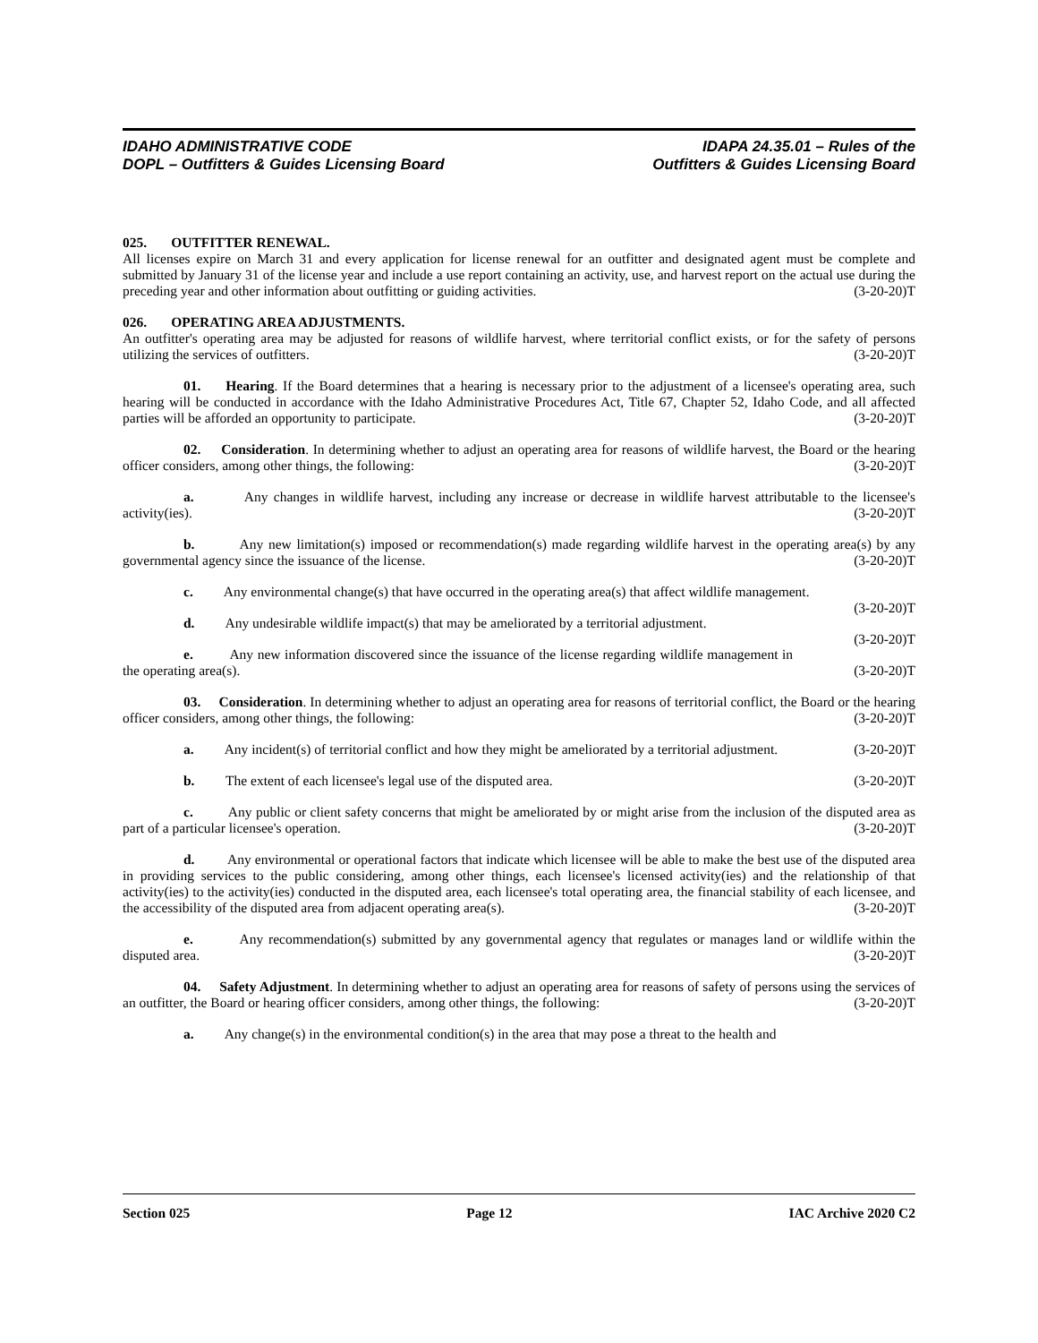IDAHO ADMINISTRATIVE CODE
DOPL – Outfitters & Guides Licensing Board
IDAPA 24.35.01 – Rules of the
Outfitters & Guides Licensing Board
025. OUTFITTER RENEWAL.
All licenses expire on March 31 and every application for license renewal for an outfitter and designated agent must be complete and submitted by January 31 of the license year and include a use report containing an activity, use, and harvest report on the actual use during the preceding year and other information about outfitting or guiding activities. (3-20-20)T
026. OPERATING AREA ADJUSTMENTS.
An outfitter's operating area may be adjusted for reasons of wildlife harvest, where territorial conflict exists, or for the safety of persons utilizing the services of outfitters. (3-20-20)T
01. Hearing. If the Board determines that a hearing is necessary prior to the adjustment of a licensee's operating area, such hearing will be conducted in accordance with the Idaho Administrative Procedures Act, Title 67, Chapter 52, Idaho Code, and all affected parties will be afforded an opportunity to participate. (3-20-20)T
02. Consideration. In determining whether to adjust an operating area for reasons of wildlife harvest, the Board or the hearing officer considers, among other things, the following: (3-20-20)T
a. Any changes in wildlife harvest, including any increase or decrease in wildlife harvest attributable to the licensee's activity(ies). (3-20-20)T
b. Any new limitation(s) imposed or recommendation(s) made regarding wildlife harvest in the operating area(s) by any governmental agency since the issuance of the license. (3-20-20)T
c. Any environmental change(s) that have occurred in the operating area(s) that affect wildlife management. (3-20-20)T
d. Any undesirable wildlife impact(s) that may be ameliorated by a territorial adjustment. (3-20-20)T
e. Any new information discovered since the issuance of the license regarding wildlife management in the operating area(s). (3-20-20)T
03. Consideration. In determining whether to adjust an operating area for reasons of territorial conflict, the Board or the hearing officer considers, among other things, the following: (3-20-20)T
a. Any incident(s) of territorial conflict and how they might be ameliorated by a territorial adjustment. (3-20-20)T
b. The extent of each licensee's legal use of the disputed area. (3-20-20)T
c. Any public or client safety concerns that might be ameliorated by or might arise from the inclusion of the disputed area as part of a particular licensee's operation. (3-20-20)T
d. Any environmental or operational factors that indicate which licensee will be able to make the best use of the disputed area in providing services to the public considering, among other things, each licensee's licensed activity(ies) and the relationship of that activity(ies) to the activity(ies) conducted in the disputed area, each licensee's total operating area, the financial stability of each licensee, and the accessibility of the disputed area from adjacent operating area(s). (3-20-20)T
e. Any recommendation(s) submitted by any governmental agency that regulates or manages land or wildlife within the disputed area. (3-20-20)T
04. Safety Adjustment. In determining whether to adjust an operating area for reasons of safety of persons using the services of an outfitter, the Board or hearing officer considers, among other things, the following: (3-20-20)T
a. Any change(s) in the environmental condition(s) in the area that may pose a threat to the health and
Section 025 Page 12 IAC Archive 2020 C2